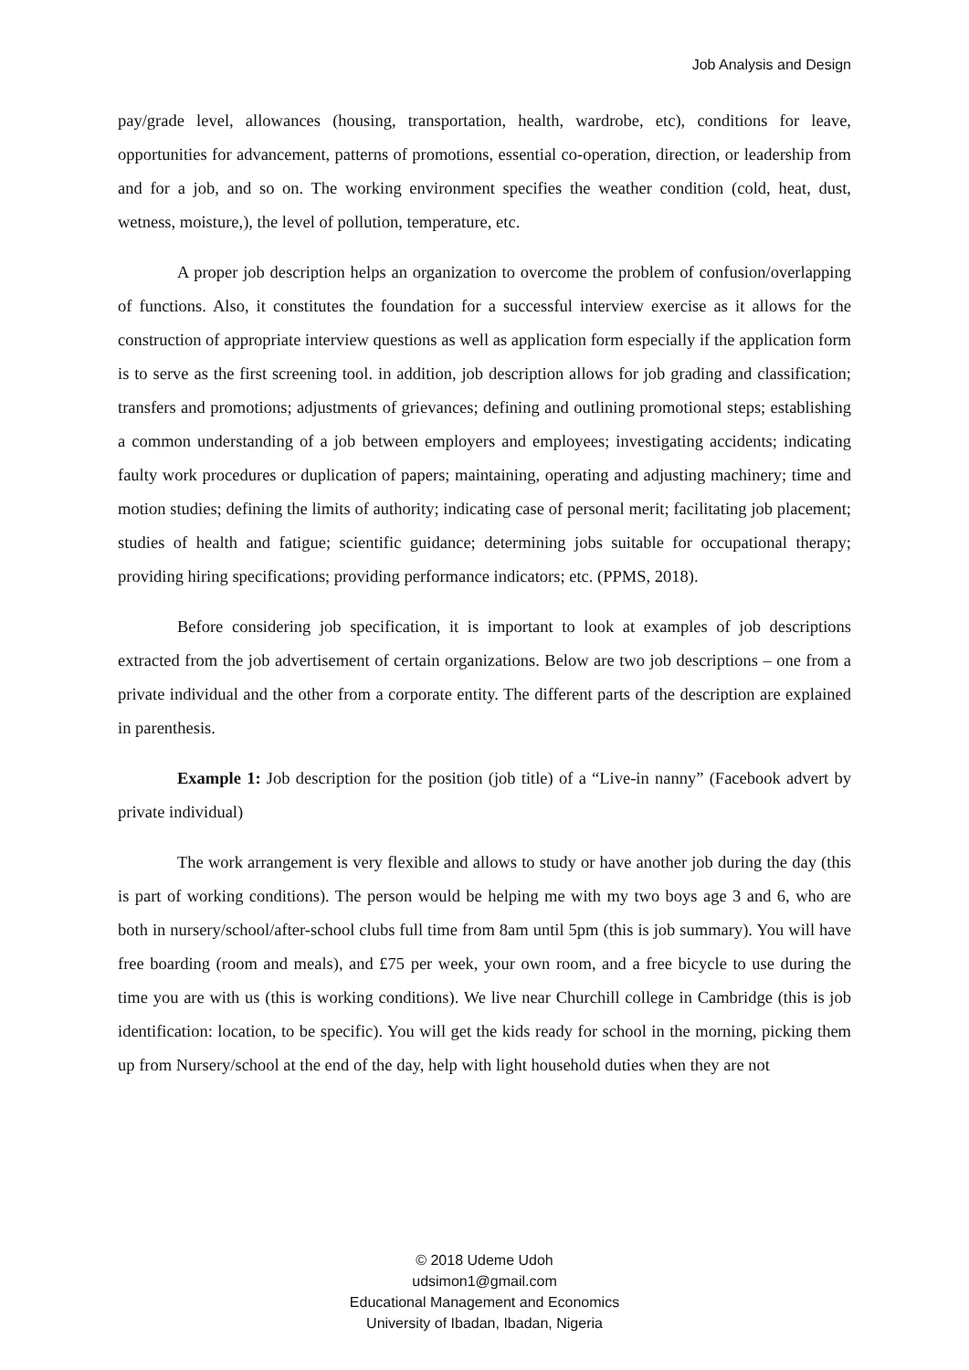Job Analysis and Design
pay/grade level, allowances (housing, transportation, health, wardrobe, etc), conditions for leave, opportunities for advancement, patterns of promotions, essential co-operation, direction, or leadership from and for a job, and so on. The working environment specifies the weather condition (cold, heat, dust, wetness, moisture,), the level of pollution, temperature, etc.
A proper job description helps an organization to overcome the problem of confusion/overlapping of functions. Also, it constitutes the foundation for a successful interview exercise as it allows for the construction of appropriate interview questions as well as application form especially if the application form is to serve as the first screening tool. in addition, job description allows for job grading and classification; transfers and promotions; adjustments of grievances; defining and outlining promotional steps; establishing a common understanding of a job between employers and employees; investigating accidents; indicating faulty work procedures or duplication of papers; maintaining, operating and adjusting machinery; time and motion studies; defining the limits of authority; indicating case of personal merit; facilitating job placement; studies of health and fatigue; scientific guidance; determining jobs suitable for occupational therapy; providing hiring specifications; providing performance indicators; etc. (PPMS, 2018).
Before considering job specification, it is important to look at examples of job descriptions extracted from the job advertisement of certain organizations. Below are two job descriptions – one from a private individual and the other from a corporate entity. The different parts of the description are explained in parenthesis.
Example 1: Job description for the position (job title) of a “Live-in nanny” (Facebook advert by private individual)
The work arrangement is very flexible and allows to study or have another job during the day (this is part of working conditions). The person would be helping me with my two boys age 3 and 6, who are both in nursery/school/after-school clubs full time from 8am until 5pm (this is job summary). You will have free boarding (room and meals), and £75 per week, your own room, and a free bicycle to use during the time you are with us (this is working conditions). We live near Churchill college in Cambridge (this is job identification: location, to be specific). You will get the kids ready for school in the morning, picking them up from Nursery/school at the end of the day, help with light household duties when they are not
© 2018 Udeme Udoh
udsimon1@gmail.com
Educational Management and Economics
University of Ibadan, Ibadan, Nigeria